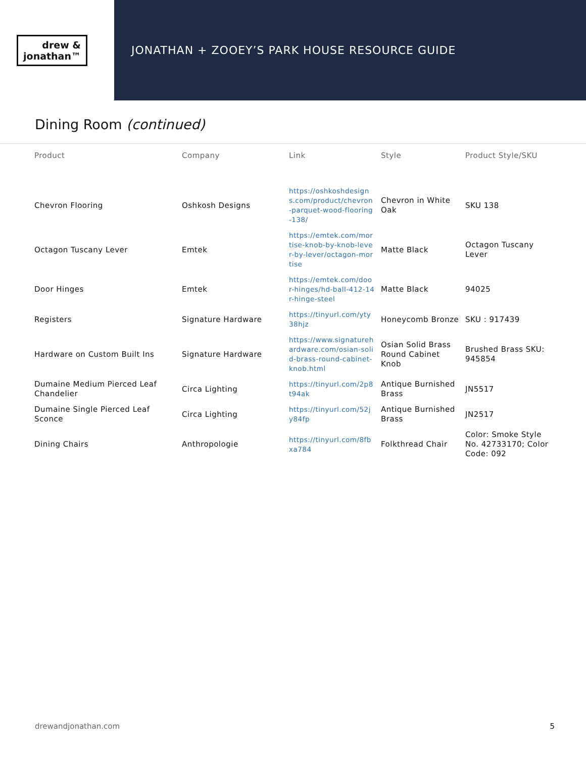drew &
jonathan™
JONATHAN + ZOOEY’S PARK HOUSE RESOURCE GUIDE
Dining Room (continued)
| Product | Company | Link | Style | Product Style/SKU |
| --- | --- | --- | --- | --- |
| Chevron Flooring | Oshkosh Designs | https://oshkoshdesigns.com/product/chevron-parquet-wood-flooring-138/ | Chevron in White Oak | SKU 138 |
| Octagon Tuscany Lever | Emtek | https://emtek.com/mortise-knob-by-knob-lever-by-lever/octagon-mortise | Matte Black | Octagon Tuscany Lever |
| Door Hinges | Emtek | https://emtek.com/door-hinges/hd-ball-412-14r-hinge-steel | Matte Black | 94025 |
| Registers | Signature Hardware | https://tinyurl.com/yty38hjz | Honeycomb Bronze | SKU : 917439 |
| Hardware on Custom Built Ins | Signature Hardware | https://www.signaturehardware.com/osian-solid-brass-round-cabinet-knob.html | Osian Solid Brass Round Cabinet Knob | Brushed Brass SKU: 945854 |
| Dumaine Medium Pierced Leaf Chandelier | Circa Lighting | https://tinyurl.com/2p8t94ak | Antique Burnished Brass | JN5517 |
| Dumaine Single Pierced Leaf Sconce | Circa Lighting | https://tinyurl.com/52jy84fp | Antique Burnished Brass | JN2517 |
| Dining Chairs | Anthropologie | https://tinyurl.com/8fbxa784 | Folkthread Chair | Color: Smoke Style No. 42733170; Color Code: 092 |
drewandjonathan.com 5